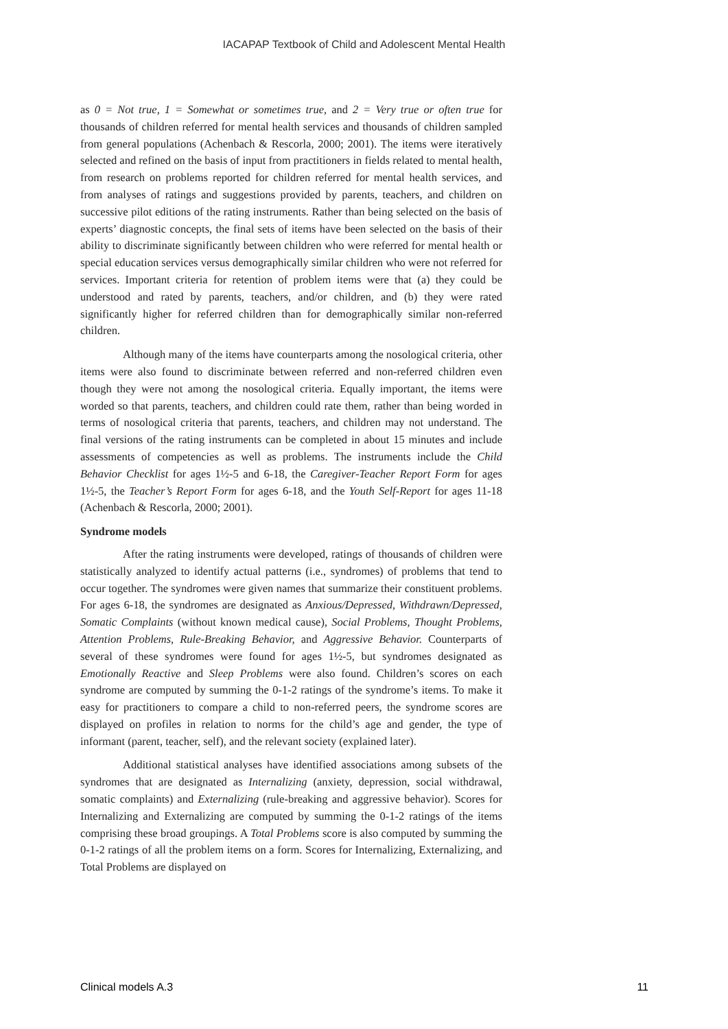IACAPAP Textbook of Child and Adolescent Mental Health
as 0 = Not true, 1 = Somewhat or sometimes true, and 2 = Very true or often true for thousands of children referred for mental health services and thousands of children sampled from general populations (Achenbach & Rescorla, 2000; 2001). The items were iteratively selected and refined on the basis of input from practitioners in fields related to mental health, from research on problems reported for children referred for mental health services, and from analyses of ratings and suggestions provided by parents, teachers, and children on successive pilot editions of the rating instruments. Rather than being selected on the basis of experts’ diagnostic concepts, the final sets of items have been selected on the basis of their ability to discriminate significantly between children who were referred for mental health or special education services versus demographically similar children who were not referred for services. Important criteria for retention of problem items were that (a) they could be understood and rated by parents, teachers, and/or children, and (b) they were rated significantly higher for referred children than for demographically similar non-referred children.
Although many of the items have counterparts among the nosological criteria, other items were also found to discriminate between referred and non-referred children even though they were not among the nosological criteria. Equally important, the items were worded so that parents, teachers, and children could rate them, rather than being worded in terms of nosological criteria that parents, teachers, and children may not understand. The final versions of the rating instruments can be completed in about 15 minutes and include assessments of competencies as well as problems. The instruments include the Child Behavior Checklist for ages 1½-5 and 6-18, the Caregiver-Teacher Report Form for ages 1½-5, the Teacher’s Report Form for ages 6-18, and the Youth Self-Report for ages 11-18 (Achenbach & Rescorla, 2000; 2001).
Syndrome models
After the rating instruments were developed, ratings of thousands of children were statistically analyzed to identify actual patterns (i.e., syndromes) of problems that tend to occur together. The syndromes were given names that summarize their constituent problems. For ages 6-18, the syndromes are designated as Anxious/Depressed, Withdrawn/Depressed, Somatic Complaints (without known medical cause), Social Problems, Thought Problems, Attention Problems, Rule-Breaking Behavior, and Aggressive Behavior. Counterparts of several of these syndromes were found for ages 1½-5, but syndromes designated as Emotionally Reactive and Sleep Problems were also found. Children’s scores on each syndrome are computed by summing the 0-1-2 ratings of the syndrome’s items. To make it easy for practitioners to compare a child to non-referred peers, the syndrome scores are displayed on profiles in relation to norms for the child’s age and gender, the type of informant (parent, teacher, self), and the relevant society (explained later).
Additional statistical analyses have identified associations among subsets of the syndromes that are designated as Internalizing (anxiety, depression, social withdrawal, somatic complaints) and Externalizing (rule-breaking and aggressive behavior). Scores for Internalizing and Externalizing are computed by summing the 0-1-2 ratings of the items comprising these broad groupings. A Total Problems score is also computed by summing the 0-1-2 ratings of all the problem items on a form. Scores for Internalizing, Externalizing, and Total Problems are displayed on
Clinical models A.3 11